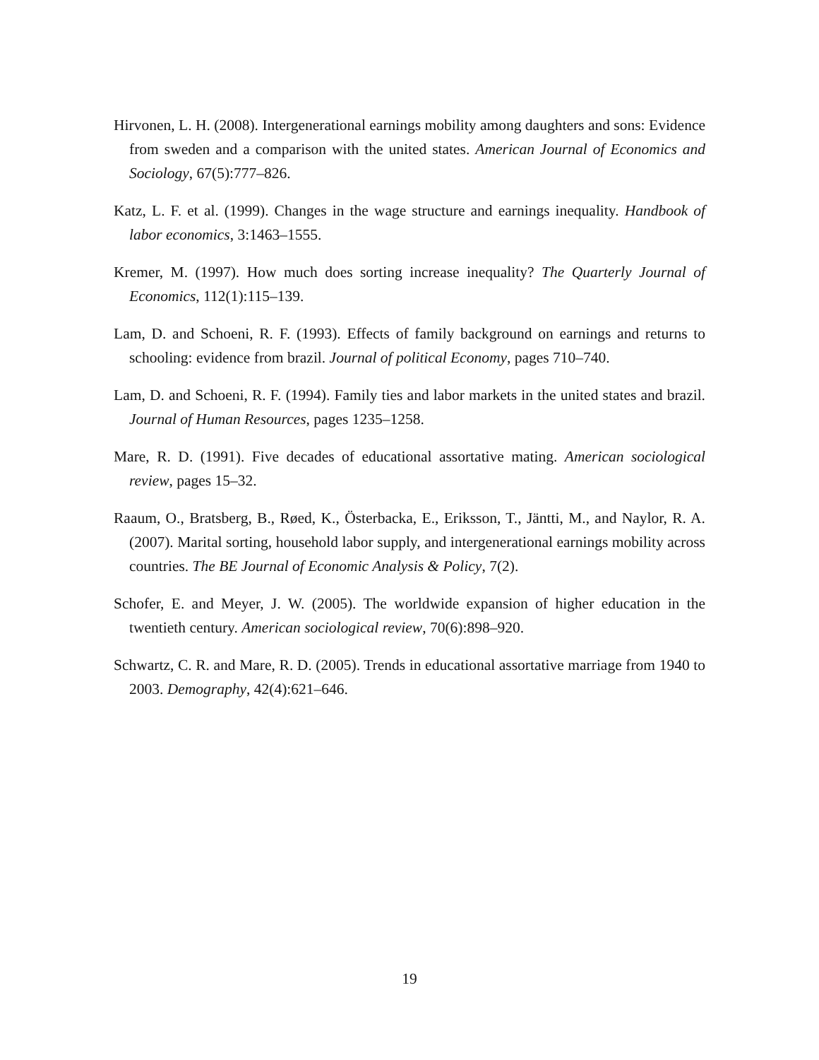Hirvonen, L. H. (2008). Intergenerational earnings mobility among daughters and sons: Evidence from sweden and a comparison with the united states. American Journal of Economics and Sociology, 67(5):777–826.
Katz, L. F. et al. (1999). Changes in the wage structure and earnings inequality. Handbook of labor economics, 3:1463–1555.
Kremer, M. (1997). How much does sorting increase inequality? The Quarterly Journal of Economics, 112(1):115–139.
Lam, D. and Schoeni, R. F. (1993). Effects of family background on earnings and returns to schooling: evidence from brazil. Journal of political Economy, pages 710–740.
Lam, D. and Schoeni, R. F. (1994). Family ties and labor markets in the united states and brazil. Journal of Human Resources, pages 1235–1258.
Mare, R. D. (1991). Five decades of educational assortative mating. American sociological review, pages 15–32.
Raaum, O., Bratsberg, B., Røed, K., Österbacka, E., Eriksson, T., Jäntti, M., and Naylor, R. A. (2007). Marital sorting, household labor supply, and intergenerational earnings mobility across countries. The BE Journal of Economic Analysis & Policy, 7(2).
Schofer, E. and Meyer, J. W. (2005). The worldwide expansion of higher education in the twentieth century. American sociological review, 70(6):898–920.
Schwartz, C. R. and Mare, R. D. (2005). Trends in educational assortative marriage from 1940 to 2003. Demography, 42(4):621–646.
19